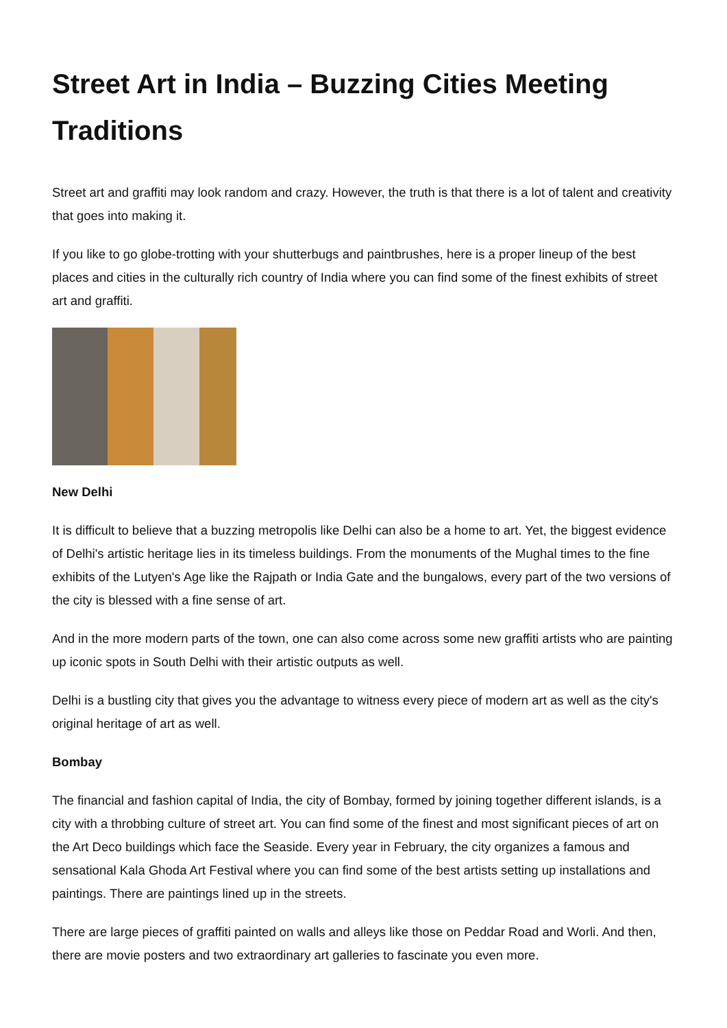Street Art in India – Buzzing Cities Meeting Traditions
Street art and graffiti may look random and crazy. However, the truth is that there is a lot of talent and creativity that goes into making it.
If you like to go globe-trotting with your shutterbugs and paintbrushes, here is a proper lineup of the best places and cities in the culturally rich country of India where you can find some of the finest exhibits of street art and graffiti.
New Delhi
It is difficult to believe that a buzzing metropolis like Delhi can also be a home to art. Yet, the biggest evidence of Delhi's artistic heritage lies in its timeless buildings. From the monuments of the Mughal times to the fine exhibits of the Lutyen's Age like the Rajpath or India Gate and the bungalows, every part of the two versions of the city is blessed with a fine sense of art.
And in the more modern parts of the town, one can also come across some new graffiti artists who are painting up iconic spots in South Delhi with their artistic outputs as well.
Delhi is a bustling city that gives you the advantage to witness every piece of modern art as well as the city's original heritage of art as well.
Bombay
The financial and fashion capital of India, the city of Bombay, formed by joining together different islands, is a city with a throbbing culture of street art. You can find some of the finest and most significant pieces of art on the Art Deco buildings which face the Seaside. Every year in February, the city organizes a famous and sensational Kala Ghoda Art Festival where you can find some of the best artists setting up installations and paintings. There are paintings lined up in the streets.
There are large pieces of graffiti painted on walls and alleys like those on Peddar Road and Worli. And then, there are movie posters and two extraordinary art galleries to fascinate you even more.